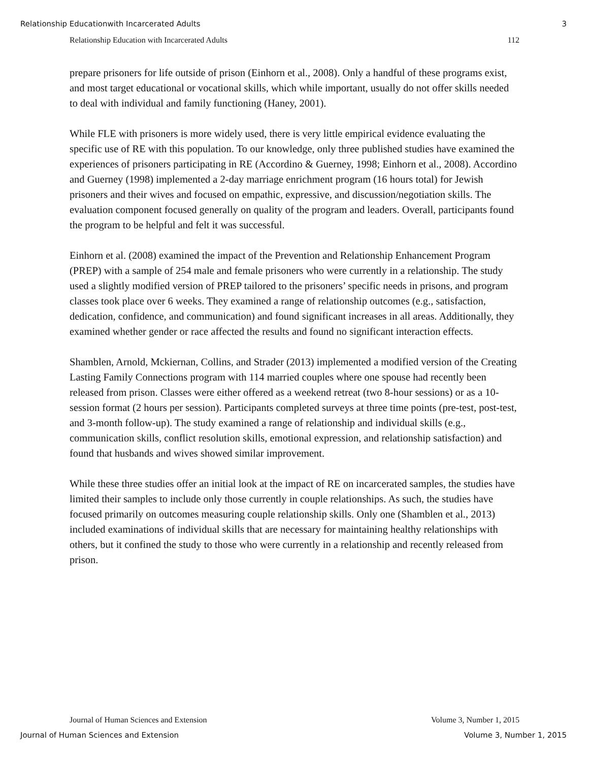Relationship Educationwith Incarcerated Adults 3
Relationship Education with Incarcerated Adults 112
prepare prisoners for life outside of prison (Einhorn et al., 2008). Only a handful of these programs exist, and most target educational or vocational skills, which while important, usually do not offer skills needed to deal with individual and family functioning (Haney, 2001).
While FLE with prisoners is more widely used, there is very little empirical evidence evaluating the specific use of RE with this population. To our knowledge, only three published studies have examined the experiences of prisoners participating in RE (Accordino & Guerney, 1998; Einhorn et al., 2008). Accordino and Guerney (1998) implemented a 2-day marriage enrichment program (16 hours total) for Jewish prisoners and their wives and focused on empathic, expressive, and discussion/negotiation skills. The evaluation component focused generally on quality of the program and leaders. Overall, participants found the program to be helpful and felt it was successful.
Einhorn et al. (2008) examined the impact of the Prevention and Relationship Enhancement Program (PREP) with a sample of 254 male and female prisoners who were currently in a relationship. The study used a slightly modified version of PREP tailored to the prisoners’ specific needs in prisons, and program classes took place over 6 weeks. They examined a range of relationship outcomes (e.g., satisfaction, dedication, confidence, and communication) and found significant increases in all areas. Additionally, they examined whether gender or race affected the results and found no significant interaction effects.
Shamblen, Arnold, Mckiernan, Collins, and Strader (2013) implemented a modified version of the Creating Lasting Family Connections program with 114 married couples where one spouse had recently been released from prison. Classes were either offered as a weekend retreat (two 8-hour sessions) or as a 10-session format (2 hours per session). Participants completed surveys at three time points (pre-test, post-test, and 3-month follow-up). The study examined a range of relationship and individual skills (e.g., communication skills, conflict resolution skills, emotional expression, and relationship satisfaction) and found that husbands and wives showed similar improvement.
While these three studies offer an initial look at the impact of RE on incarcerated samples, the studies have limited their samples to include only those currently in couple relationships. As such, the studies have focused primarily on outcomes measuring couple relationship skills. Only one (Shamblen et al., 2013) included examinations of individual skills that are necessary for maintaining healthy relationships with others, but it confined the study to those who were currently in a relationship and recently released from prison.
Journal of Human Sciences and Extension Volume 3, Number 1, 2015
Journal of Human Sciences and Extension Volume 3, Number 1, 2015